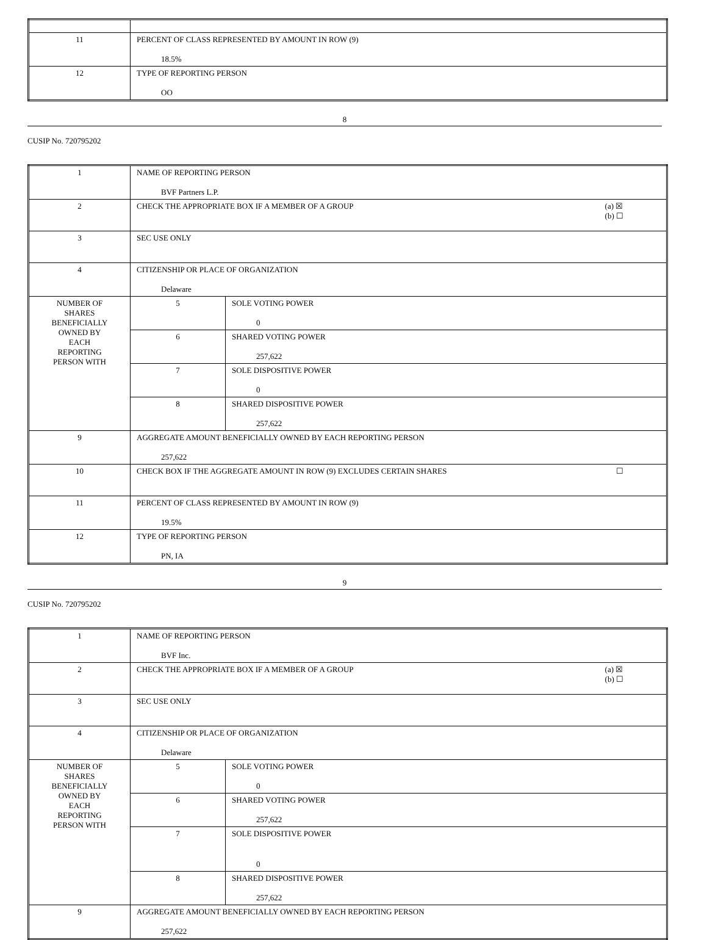| 11 | PERCENT OF CLASS REPRESENTED BY AMOUNT IN ROW (9) 18.5% |
| 12 | TYPE OF REPORTING PERSON OO |
8
CUSIP No. 720795202
| 1 | NAME OF REPORTING PERSON BVF Partners L.P. | |
| 2 | (a) ☒ (b) ☐ CHECK THE APPROPRIATE BOX IF A MEMBER OF A GROUP | |
| 3 | SEC USE ONLY | |
| 4 | CITIZENSHIP OR PLACE OF ORGANIZATION Delaware | |
| NUMBER OF SHARES BENEFICIALLY OWNED BY EACH REPORTING PERSON WITH | 5 | SOLE VOTING POWER 0 |
| | 6 | SHARED VOTING POWER 257,622 |
| | 7 | SOLE DISPOSITIVE POWER 0 |
| | 8 | SHARED DISPOSITIVE POWER 257,622 |
| 9 | AGGREGATE AMOUNT BENEFICIALLY OWNED BY EACH REPORTING PERSON 257,622 | |
| 10 | ☐ CHECK BOX IF THE AGGREGATE AMOUNT IN ROW (9) EXCLUDES CERTAIN SHARES | |
| 11 | PERCENT OF CLASS REPRESENTED BY AMOUNT IN ROW (9) 19.5% | |
| 12 | TYPE OF REPORTING PERSON PN, IA | |
9
CUSIP No. 720795202
| 1 | NAME OF REPORTING PERSON BVF Inc. | |
| 2 | (a) ☒ (b) ☐ CHECK THE APPROPRIATE BOX IF A MEMBER OF A GROUP | |
| 3 | SEC USE ONLY | |
| 4 | CITIZENSHIP OR PLACE OF ORGANIZATION Delaware | |
| NUMBER OF SHARES BENEFICIALLY OWNED BY EACH REPORTING PERSON WITH | 5 | SOLE VOTING POWER 0 |
| | 6 | SHARED VOTING POWER 257,622 |
| | 7 | SOLE DISPOSITIVE POWER 0 |
| | 8 | SHARED DISPOSITIVE POWER 257,622 |
| 9 | AGGREGATE AMOUNT BENEFICIALLY OWNED BY EACH REPORTING PERSON 257,622 | |